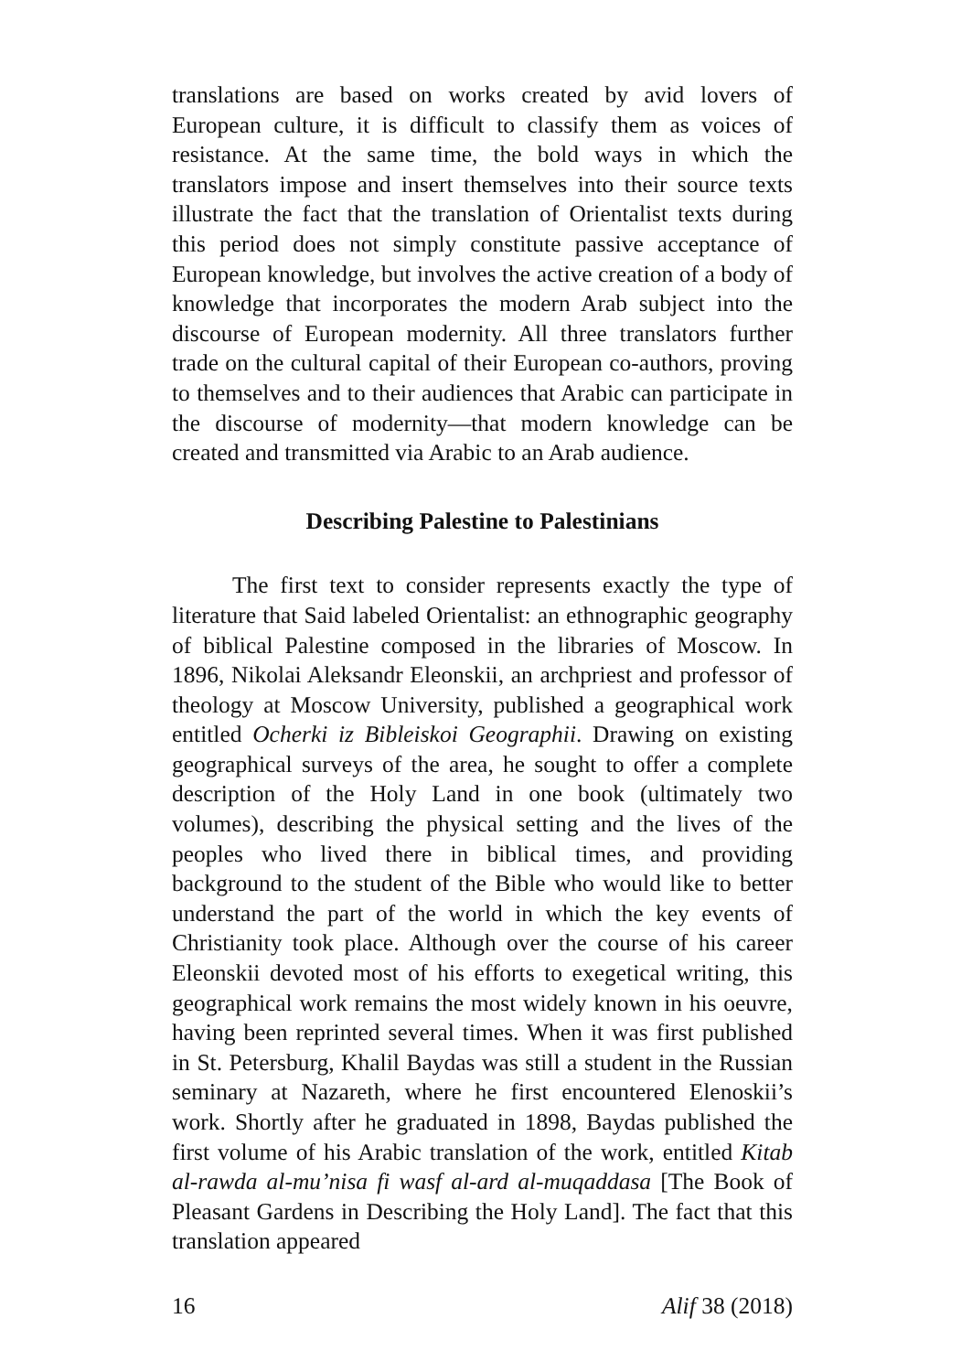translations are based on works created by avid lovers of European culture, it is difficult to classify them as voices of resistance. At the same time, the bold ways in which the translators impose and insert themselves into their source texts illustrate the fact that the translation of Orientalist texts during this period does not simply constitute passive acceptance of European knowledge, but involves the active creation of a body of knowledge that incorporates the modern Arab subject into the discourse of European modernity. All three translators further trade on the cultural capital of their European co-authors, proving to themselves and to their audiences that Arabic can participate in the discourse of modernity—that modern knowledge can be created and transmitted via Arabic to an Arab audience.
Describing Palestine to Palestinians
The first text to consider represents exactly the type of literature that Said labeled Orientalist: an ethnographic geography of biblical Palestine composed in the libraries of Moscow. In 1896, Nikolai Aleksandr Eleonskii, an archpriest and professor of theology at Moscow University, published a geographical work entitled Ocherki iz Bibleiskoi Geographii. Drawing on existing geographical surveys of the area, he sought to offer a complete description of the Holy Land in one book (ultimately two volumes), describing the physical setting and the lives of the peoples who lived there in biblical times, and providing background to the student of the Bible who would like to better understand the part of the world in which the key events of Christianity took place. Although over the course of his career Eleonskii devoted most of his efforts to exegetical writing, this geographical work remains the most widely known in his oeuvre, having been reprinted several times. When it was first published in St. Petersburg, Khalil Baydas was still a student in the Russian seminary at Nazareth, where he first encountered Elenoskii’s work. Shortly after he graduated in 1898, Baydas published the first volume of his Arabic translation of the work, entitled Kitab al-rawda al-mu’nisa fi wasf al-ard al-muqaddasa [The Book of Pleasant Gardens in Describing the Holy Land]. The fact that this translation appeared
16 Alif 38 (2018)